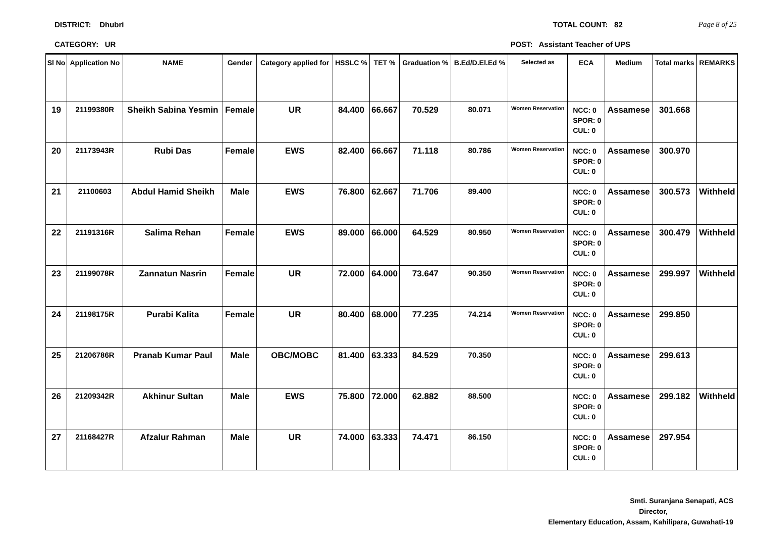DISTRICT: Dhubri TOTAL COUNT: 82 Page 8 of 25
CATEGORY: UR POST: Assistant Teacher of UPS
| Sl No | Application No | NAME | Gender | Category applied for | HSSLC % | TET % | Graduation % | B.Ed/D.El.Ed % | Selected as | ECA | Medium | Total marks | REMARKS |
| --- | --- | --- | --- | --- | --- | --- | --- | --- | --- | --- | --- | --- | --- |
| 19 | 21199380R | Sheikh Sabina Yesmin | Female | UR | 84.400 | 66.667 | 70.529 | 80.071 | Women Reservation | NCC: 0 SPOR: 0 CUL: 0 | Assamese | 301.668 | |
| 20 | 21173943R | Rubi Das | Female | EWS | 82.400 | 66.667 | 71.118 | 80.786 | Women Reservation | NCC: 0 SPOR: 0 CUL: 0 | Assamese | 300.970 | |
| 21 | 21100603 | Abdul Hamid Sheikh | Male | EWS | 76.800 | 62.667 | 71.706 | 89.400 | | NCC: 0 SPOR: 0 CUL: 0 | Assamese | 300.573 | Withheld |
| 22 | 21191316R | Salima Rehan | Female | EWS | 89.000 | 66.000 | 64.529 | 80.950 | Women Reservation | NCC: 0 SPOR: 0 CUL: 0 | Assamese | 300.479 | Withheld |
| 23 | 21199078R | Zannatun Nasrin | Female | UR | 72.000 | 64.000 | 73.647 | 90.350 | Women Reservation | NCC: 0 SPOR: 0 CUL: 0 | Assamese | 299.997 | Withheld |
| 24 | 21198175R | Purabi Kalita | Female | UR | 80.400 | 68.000 | 77.235 | 74.214 | Women Reservation | NCC: 0 SPOR: 0 CUL: 0 | Assamese | 299.850 | |
| 25 | 21206786R | Pranab Kumar Paul | Male | OBC/MOBC | 81.400 | 63.333 | 84.529 | 70.350 | | NCC: 0 SPOR: 0 CUL: 0 | Assamese | 299.613 | |
| 26 | 21209342R | Akhinur Sultan | Male | EWS | 75.800 | 72.000 | 62.882 | 88.500 | | NCC: 0 SPOR: 0 CUL: 0 | Assamese | 299.182 | Withheld |
| 27 | 21168427R | Afzalur Rahman | Male | UR | 74.000 | 63.333 | 74.471 | 86.150 | | NCC: 0 SPOR: 0 CUL: 0 | Assamese | 297.954 | |
Smti. Suranjana Senapati, ACS
Director,
Elementary Education, Assam, Kahilipara, Guwahati-19